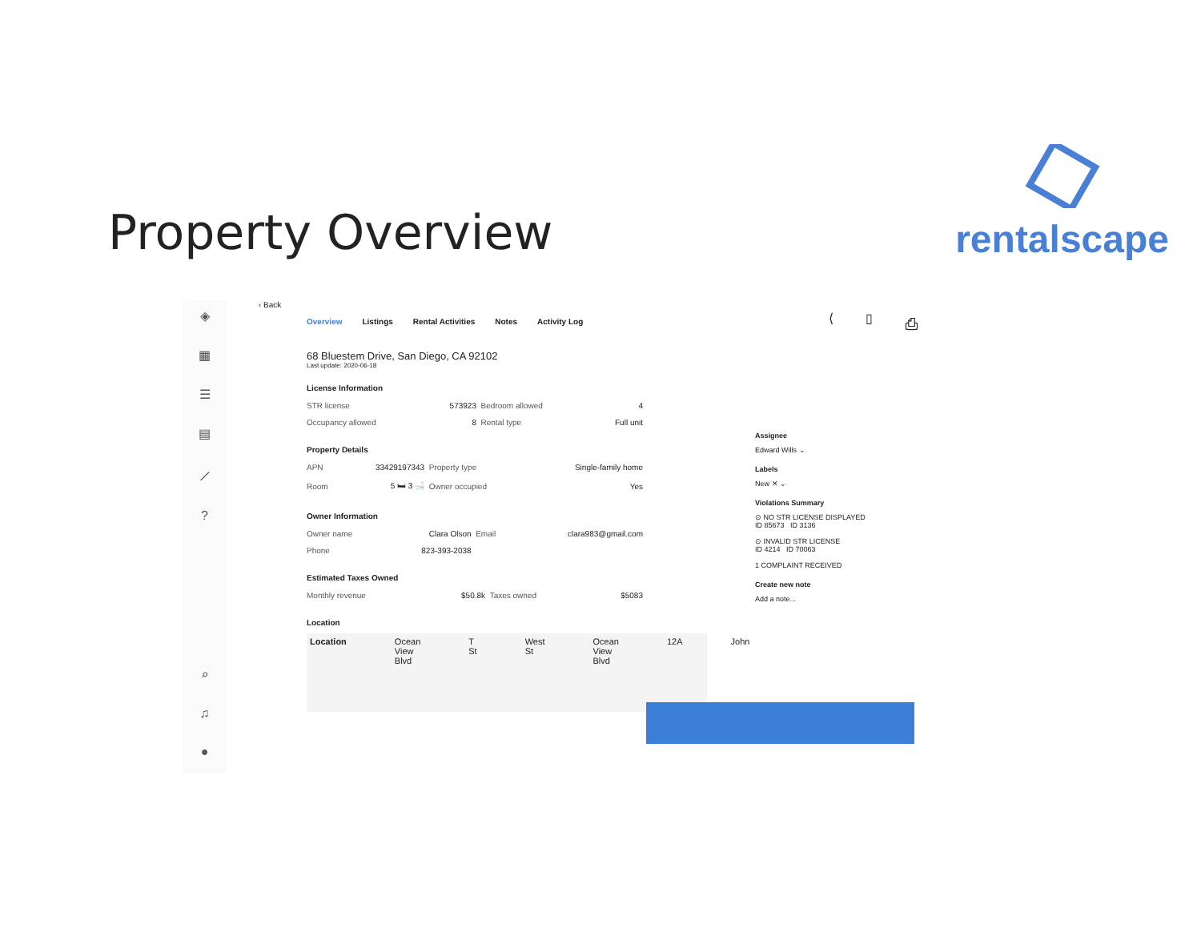Property Overview
rentalscape
⟨ ▯ ⎙
◈
▦
☰
▤
⟋?
⌕
♫
●
‹ Back
Overview Listings Rental Activities Notes Activity Log
68 Bluestem Drive, San Diego, CA 92102
Last update: 2020-06-18
License Information
| STR license | 573923 | Bedroom allowed | 4 |
| Occupancy allowed | 8 | Rental type | Full unit |
Property Details
| APN | 33429197343 | Property type | Single-family home |
| Room | 5 🛏 3 🛁 | Owner occupied | Yes |
Owner Information
| Owner name | Clara Olson | Email | clara983@gmail.com |
| Phone | 823-393-2038 | | |
Estimated Taxes Owned
| Monthly revenue | $50.8k | Taxes owned | $5083 |
Location
Location Ocean View Blvd T St West St Ocean View Blvd 12A John
Assignee
Edward Wills ⌄
Labels
New ✕ ⌄
Violations Summary
⊙ NO STR LICENSE DISPLAYED
ID 85673 ID 3136
⊙ INVALID STR LICENSE
ID 4214 ID 70063
1 COMPLAINT RECEIVED
Create new note
Add a note...